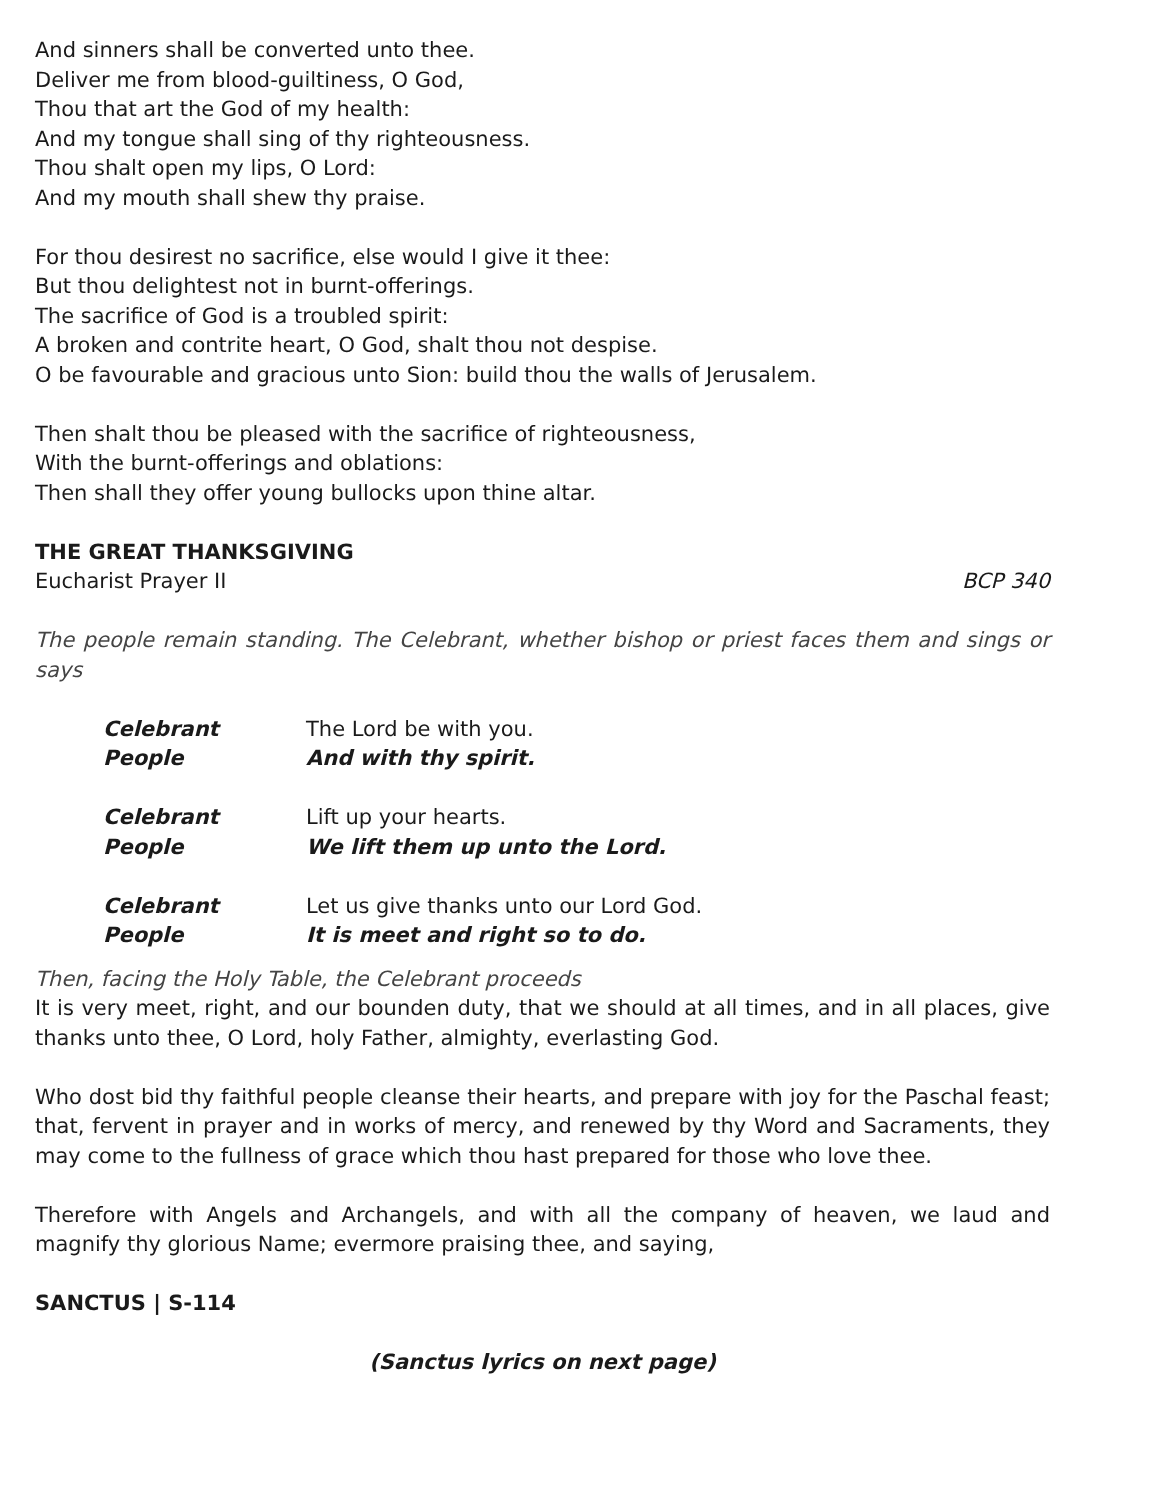And sinners shall be converted unto thee.
Deliver me from blood-guiltiness, O God,
Thou that art the God of my health:
And my tongue shall sing of thy righteousness.
Thou shalt open my lips, O Lord:
And my mouth shall shew thy praise.
For thou desirest no sacrifice, else would I give it thee:
But thou delightest not in burnt-offerings.
The sacrifice of God is a troubled spirit:
A broken and contrite heart, O God, shalt thou not despise.
O be favourable and gracious unto Sion: build thou the walls of Jerusalem.
Then shalt thou be pleased with the sacrifice of righteousness,
With the burnt-offerings and oblations:
Then shall they offer young bullocks upon thine altar.
THE GREAT THANKSGIVING
Eucharist Prayer II BCP 340
The people remain standing. The Celebrant, whether bishop or priest faces them and sings or says
Celebrant The Lord be with you.
People And with thy spirit.
Celebrant Lift up your hearts.
People We lift them up unto the Lord.
Celebrant Let us give thanks unto our Lord God.
People It is meet and right so to do.
Then, facing the Holy Table, the Celebrant proceeds
It is very meet, right, and our bounden duty, that we should at all times, and in all places, give thanks unto thee, O Lord, holy Father, almighty, everlasting God.
Who dost bid thy faithful people cleanse their hearts, and prepare with joy for the Paschal feast; that, fervent in prayer and in works of mercy, and renewed by thy Word and Sacraments, they may come to the fullness of grace which thou hast prepared for those who love thee.
Therefore with Angels and Archangels, and with all the company of heaven, we laud and magnify thy glorious Name; evermore praising thee, and saying,
SANCTUS | S-114
(Sanctus lyrics on next page)